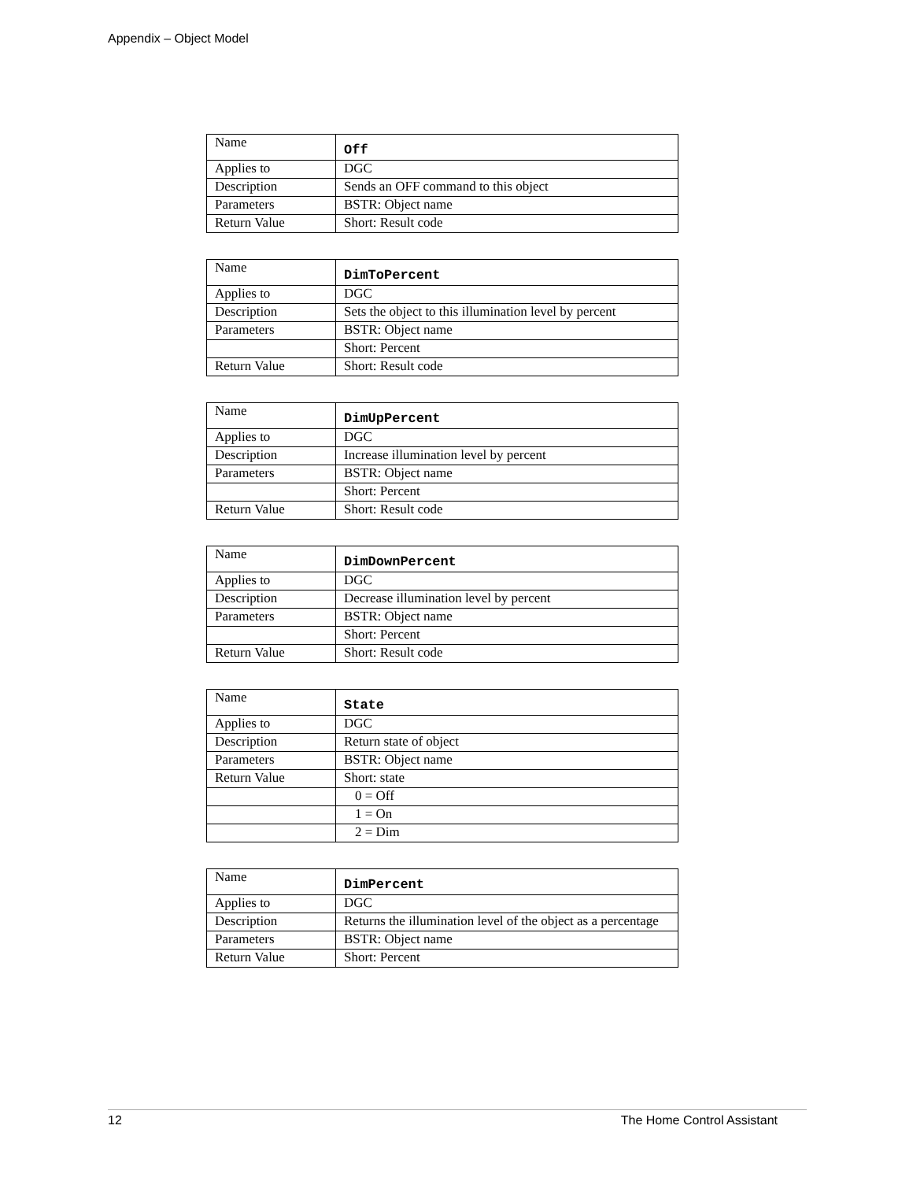Appendix – Object Model
| Name | Off |
| Applies to | DGC |
| Description | Sends an OFF command to this object |
| Parameters | BSTR: Object name |
| Return Value | Short: Result code |
| Name | DimToPercent |
| Applies to | DGC |
| Description | Sets the object to this illumination level by percent |
| Parameters | BSTR: Object name |
| | Short: Percent |
| Return Value | Short: Result code |
| Name | DimUpPercent |
| Applies to | DGC |
| Description | Increase illumination level by percent |
| Parameters | BSTR: Object name |
| | Short: Percent |
| Return Value | Short: Result code |
| Name | DimDownPercent |
| Applies to | DGC |
| Description | Decrease illumination level by percent |
| Parameters | BSTR: Object name |
| | Short: Percent |
| Return Value | Short: Result code |
| Name | State |
| Applies to | DGC |
| Description | Return state of object |
| Parameters | BSTR: Object name |
| Return Value | Short: state |
| | 0 = Off |
| | 1 = On |
| | 2 = Dim |
| Name | DimPercent |
| Applies to | DGC |
| Description | Returns the illumination level of the object as a percentage |
| Parameters | BSTR: Object name |
| Return Value | Short: Percent |
12 The Home Control Assistant